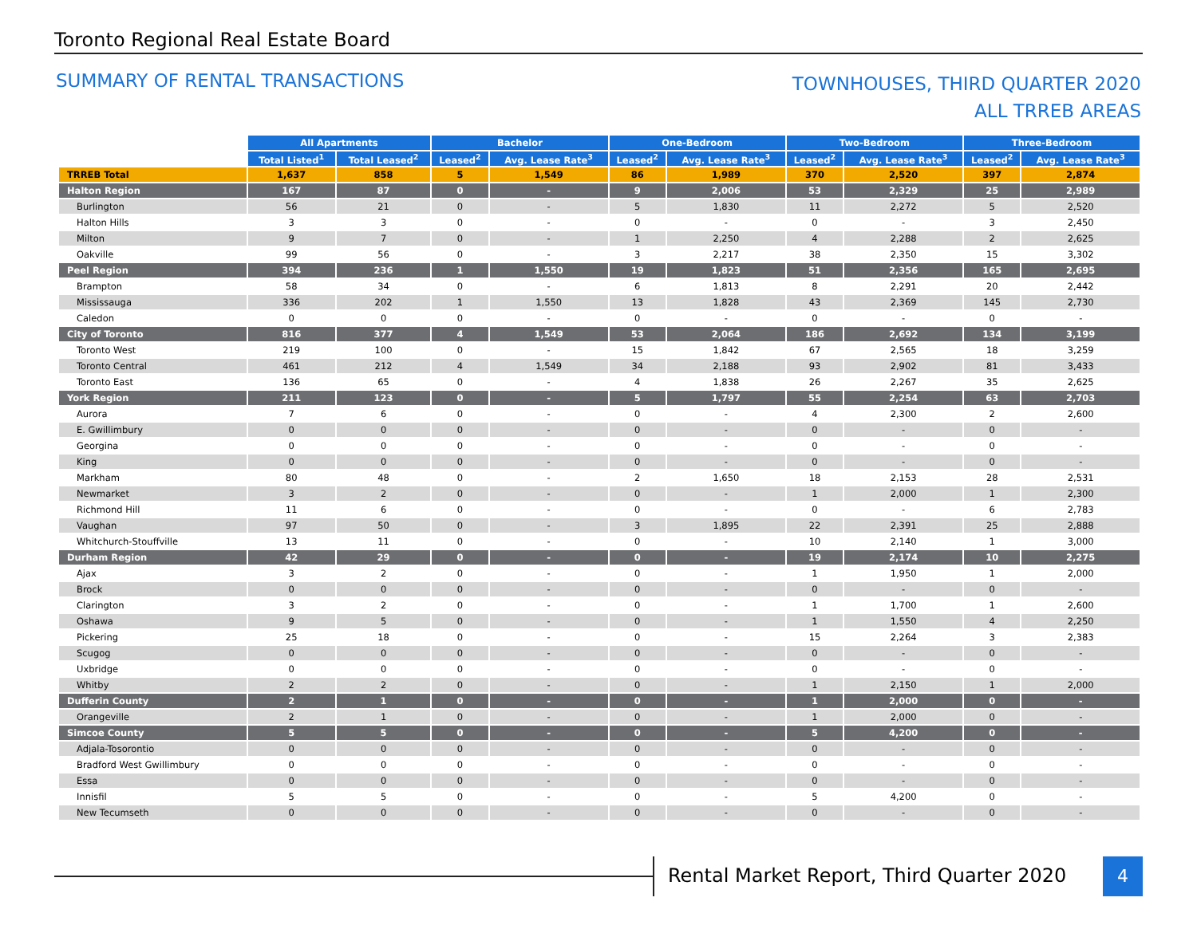Toronto Regional Real Estate Board
SUMMARY OF RENTAL TRANSACTIONS
TOWNHOUSES, THIRD QUARTER 2020
ALL TRREB AREAS
| | All Apartments | | Bachelor | | One-Bedroom | | Two-Bedroom | | Three-Bedroom | |
| | Total Listed<sup>1</sup> | Total Leased<sup>2</sup> | Leased<sup>2</sup> | Avg. Lease Rate<sup>3</sup> | Leased<sup>2</sup> | Avg. Lease Rate<sup>3</sup> | Leased<sup>2</sup> | Avg. Lease Rate<sup>3</sup> | Leased<sup>2</sup> | Avg. Lease Rate<sup>3</sup> |
| TRREB Total | 1,637 | 858 | 5 | 1,549 | 86 | 1,989 | 370 | 2,520 | 397 | 2,874 |
| Halton Region | 167 | 87 | 0 | - | 9 | 2,006 | 53 | 2,329 | 25 | 2,989 |
| Burlington | 56 | 21 | 0 | - | 5 | 1,830 | 11 | 2,272 | 5 | 2,520 |
| Halton Hills | 3 | 3 | 0 | - | 0 | - | 0 | - | 3 | 2,450 |
| Milton | 9 | 7 | 0 | - | 1 | 2,250 | 4 | 2,288 | 2 | 2,625 |
| Oakville | 99 | 56 | 0 | - | 3 | 2,217 | 38 | 2,350 | 15 | 3,302 |
| Peel Region | 394 | 236 | 1 | 1,550 | 19 | 1,823 | 51 | 2,356 | 165 | 2,695 |
| Brampton | 58 | 34 | 0 | - | 6 | 1,813 | 8 | 2,291 | 20 | 2,442 |
| Mississauga | 336 | 202 | 1 | 1,550 | 13 | 1,828 | 43 | 2,369 | 145 | 2,730 |
| Caledon | 0 | 0 | 0 | - | 0 | - | 0 | - | 0 | - |
| City of Toronto | 816 | 377 | 4 | 1,549 | 53 | 2,064 | 186 | 2,692 | 134 | 3,199 |
| Toronto West | 219 | 100 | 0 | - | 15 | 1,842 | 67 | 2,565 | 18 | 3,259 |
| Toronto Central | 461 | 212 | 4 | 1,549 | 34 | 2,188 | 93 | 2,902 | 81 | 3,433 |
| Toronto East | 136 | 65 | 0 | - | 4 | 1,838 | 26 | 2,267 | 35 | 2,625 |
| York Region | 211 | 123 | 0 | - | 5 | 1,797 | 55 | 2,254 | 63 | 2,703 |
| Aurora | 7 | 6 | 0 | - | 0 | - | 4 | 2,300 | 2 | 2,600 |
| E. Gwillimbury | 0 | 0 | 0 | - | 0 | - | 0 | - | 0 | - |
| Georgina | 0 | 0 | 0 | - | 0 | - | 0 | - | 0 | - |
| King | 0 | 0 | 0 | - | 0 | - | 0 | - | 0 | - |
| Markham | 80 | 48 | 0 | - | 2 | 1,650 | 18 | 2,153 | 28 | 2,531 |
| Newmarket | 3 | 2 | 0 | - | 0 | - | 1 | 2,000 | 1 | 2,300 |
| Richmond Hill | 11 | 6 | 0 | - | 0 | - | 0 | - | 6 | 2,783 |
| Vaughan | 97 | 50 | 0 | - | 3 | 1,895 | 22 | 2,391 | 25 | 2,888 |
| Whitchurch-Stouffville | 13 | 11 | 0 | - | 0 | - | 10 | 2,140 | 1 | 3,000 |
| Durham Region | 42 | 29 | 0 | - | 0 | - | 19 | 2,174 | 10 | 2,275 |
| Ajax | 3 | 2 | 0 | - | 0 | - | 1 | 1,950 | 1 | 2,000 |
| Brock | 0 | 0 | 0 | - | 0 | - | 0 | - | 0 | - |
| Clarington | 3 | 2 | 0 | - | 0 | - | 1 | 1,700 | 1 | 2,600 |
| Oshawa | 9 | 5 | 0 | - | 0 | - | 1 | 1,550 | 4 | 2,250 |
| Pickering | 25 | 18 | 0 | - | 0 | - | 15 | 2,264 | 3 | 2,383 |
| Scugog | 0 | 0 | 0 | - | 0 | - | 0 | - | 0 | - |
| Uxbridge | 0 | 0 | 0 | - | 0 | - | 0 | - | 0 | - |
| Whitby | 2 | 2 | 0 | - | 0 | - | 1 | 2,150 | 1 | 2,000 |
| Dufferin County | 2 | 1 | 0 | - | 0 | - | 1 | 2,000 | 0 | - |
| Orangeville | 2 | 1 | 0 | - | 0 | - | 1 | 2,000 | 0 | - |
| Simcoe County | 5 | 5 | 0 | - | 0 | - | 5 | 4,200 | 0 | - |
| Adjala-Tosorontio | 0 | 0 | 0 | - | 0 | - | 0 | - | 0 | - |
| Bradford West Gwillimbury | 0 | 0 | 0 | - | 0 | - | 0 | - | 0 | - |
| Essa | 0 | 0 | 0 | - | 0 | - | 0 | - | 0 | - |
| Innisfil | 5 | 5 | 0 | - | 0 | - | 5 | 4,200 | 0 | - |
| New Tecumseth | 0 | 0 | 0 | - | 0 | - | 0 | - | 0 | - |
Rental Market Report, Third Quarter 2020
4